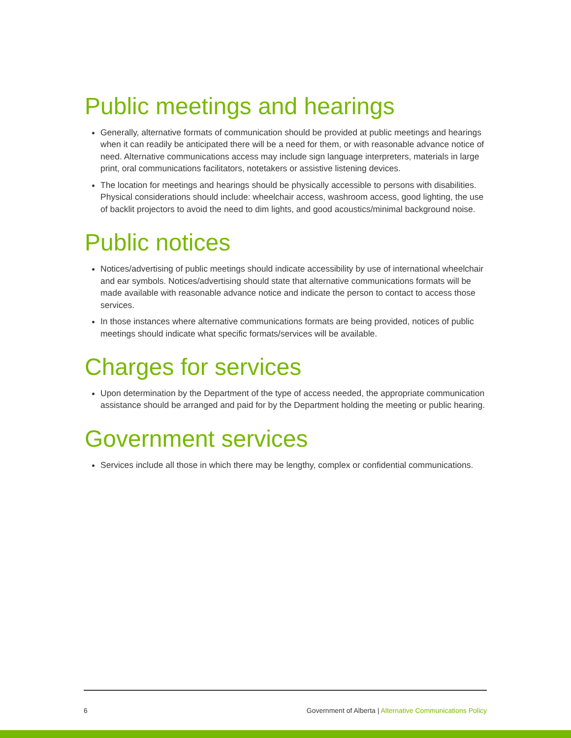Public meetings and hearings
Generally, alternative formats of communication should be provided at public meetings and hearings when it can readily be anticipated there will be a need for them, or with reasonable advance notice of need. Alternative communications access may include sign language interpreters, materials in large print, oral communications facilitators, notetakers or assistive listening devices.
The location for meetings and hearings should be physically accessible to persons with disabilities. Physical considerations should include: wheelchair access, washroom access, good lighting, the use of backlit projectors to avoid the need to dim lights, and good acoustics/minimal background noise.
Public notices
Notices/advertising of public meetings should indicate accessibility by use of international wheelchair and ear symbols. Notices/advertising should state that alternative communications formats will be made available with reasonable advance notice and indicate the person to contact to access those services.
In those instances where alternative communications formats are being provided, notices of public meetings should indicate what specific formats/services will be available.
Charges for services
Upon determination by the Department of the type of access needed, the appropriate communication assistance should be arranged and paid for by the Department holding the meeting or public hearing.
Government services
Services include all those in which there may be lengthy, complex or confidential communications.
6 Government of Alberta | Alternative Communications Policy